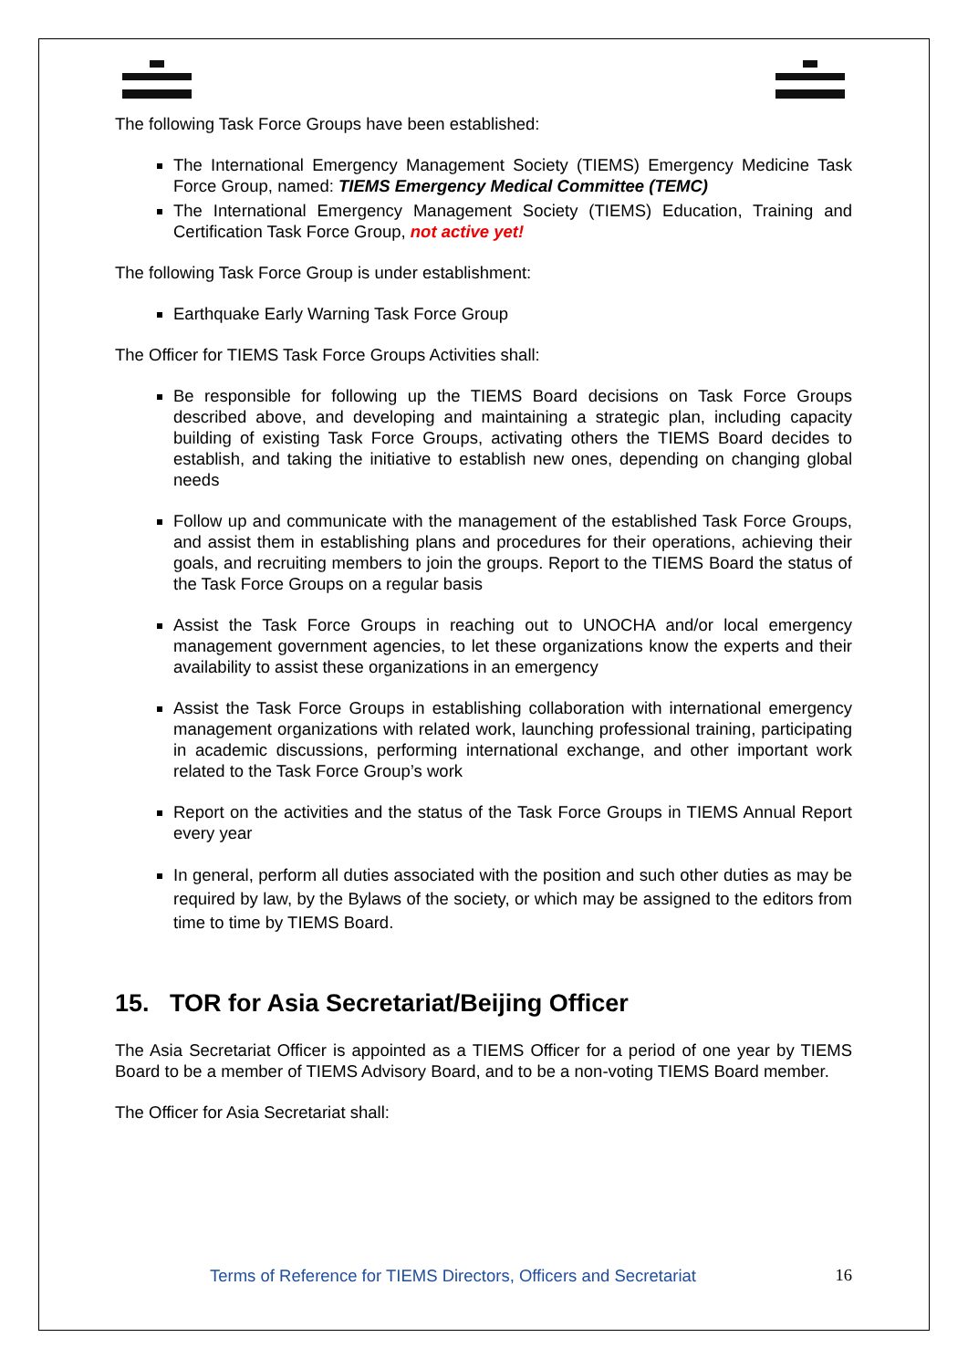The following Task Force Groups have been established:
The International Emergency Management Society (TIEMS) Emergency Medicine Task Force Group, named: TIEMS Emergency Medical Committee (TEMC)
The International Emergency Management Society (TIEMS) Education, Training and Certification Task Force Group, not active yet!
The following Task Force Group is under establishment:
Earthquake Early Warning Task Force Group
The Officer for TIEMS Task Force Groups Activities shall:
Be responsible for following up the TIEMS Board decisions on Task Force Groups described above, and developing and maintaining a strategic plan, including capacity building of existing Task Force Groups, activating others the TIEMS Board decides to establish, and taking the initiative to establish new ones, depending on changing global needs
Follow up and communicate with the management of the established Task Force Groups, and assist them in establishing plans and procedures for their operations, achieving their goals, and recruiting members to join the groups. Report to the TIEMS Board the status of the Task Force Groups on a regular basis
Assist the Task Force Groups in reaching out to UNOCHA and/or local emergency management government agencies, to let these organizations know the experts and their availability to assist these organizations in an emergency
Assist the Task Force Groups in establishing collaboration with international emergency management organizations with related work, launching professional training, participating in academic discussions, performing international exchange, and other important work related to the Task Force Group’s work
Report on the activities and the status of the Task Force Groups in TIEMS Annual Report every year
In general, perform all duties associated with the position and such other duties as may be required by law, by the Bylaws of the society, or which may be assigned to the editors from time to time by TIEMS Board.
15. TOR for Asia Secretariat/Beijing Officer
The Asia Secretariat Officer is appointed as a TIEMS Officer for a period of one year by TIEMS Board to be a member of TIEMS Advisory Board, and to be a non-voting TIEMS Board member.
The Officer for Asia Secretariat shall:
Terms of Reference for TIEMS Directors, Officers and Secretariat 16